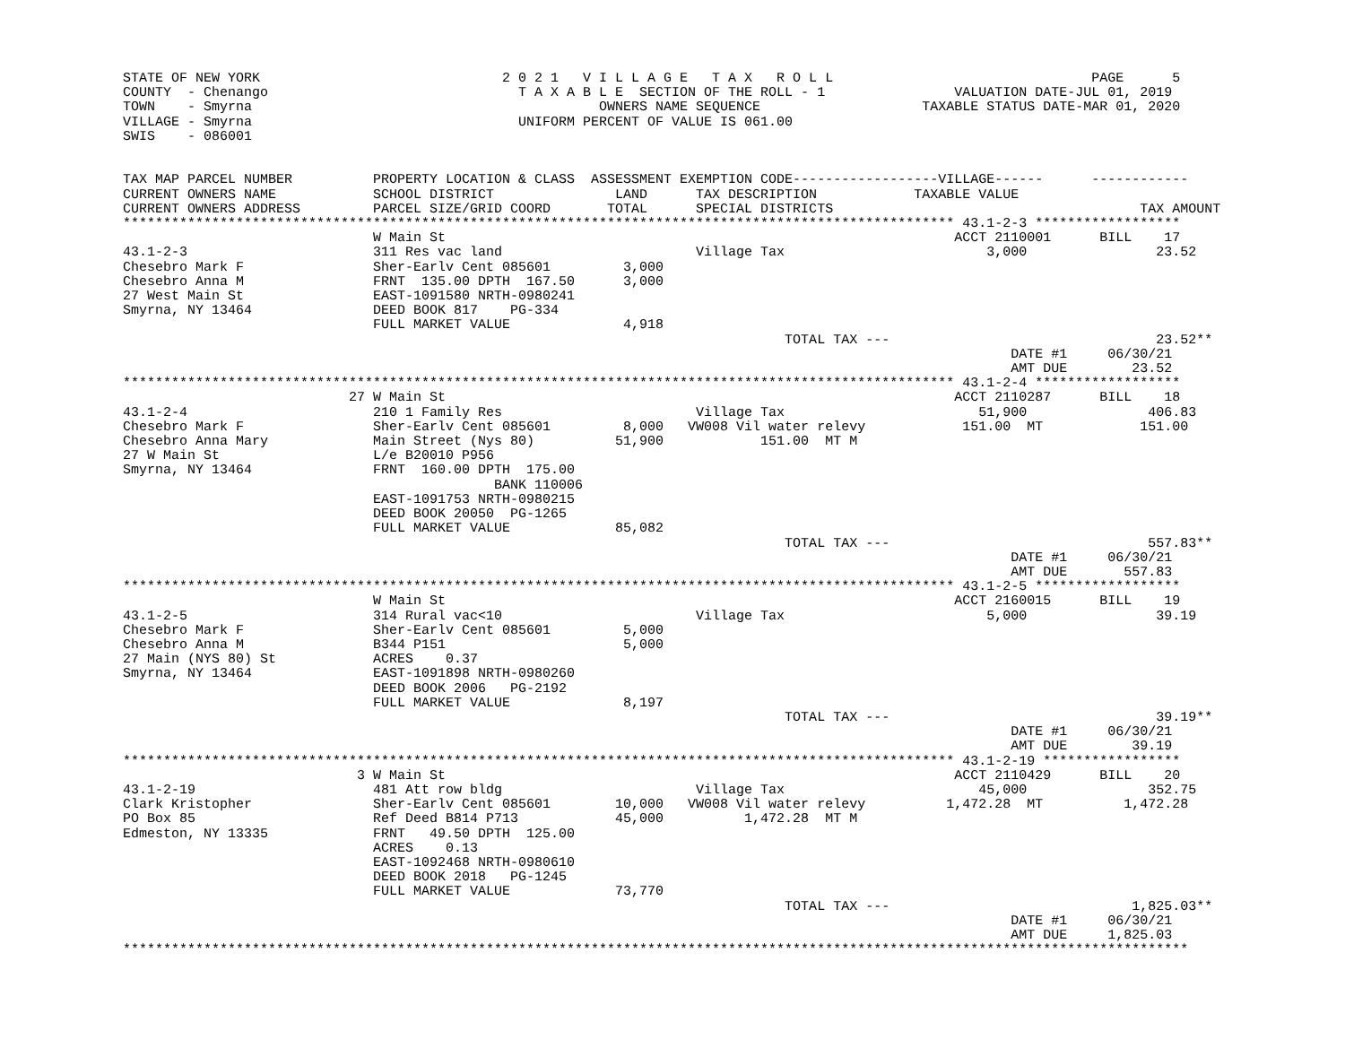STATE OF NEW YORK                              2 0 2 1   V I L L A G E   T A X   R O L L                                PAGE      5
COUNTY  - Chenango                               T A X A B L E  SECTION OF THE ROLL - 1                VALUATION DATE-JUL 01, 2019
TOWN    - Smyrna                                           OWNERS NAME SEQUENCE                    TAXABLE STATUS DATE-MAR 01, 2020
VILLAGE - Smyrna                                 UNIFORM PERCENT OF VALUE IS 061.00
SWIS    - 086001


TAX MAP PARCEL NUMBER          PROPERTY LOCATION & CLASS  ASSESSMENT EXEMPTION CODE------------------VILLAGE------      ------------
CURRENT OWNERS NAME            SCHOOL DISTRICT               LAND      TAX DESCRIPTION            TAXABLE VALUE
CURRENT OWNERS ADDRESS         PARCEL SIZE/GRID COORD       TOTAL      SPECIAL DISTRICTS                                      TAX AMOUNT
******************************************************************************************************* 43.1-2-3 ******************
                               W Main St                                                               ACCT 2110001      BILL    17
43.1-2-3                       311 Res vac land                        Village Tax                         3,000                23.52
Chesebro Mark F                Sher-Earlv Cent 085601         3,000
Chesebro Anna M                FRNT  135.00 DPTH  167.50      3,000
27 West Main St                EAST-1091580 NRTH-0980241
Smyrna, NY 13464               DEED BOOK 817    PG-334
                               FULL MARKET VALUE              4,918
                                                                                  TOTAL TAX ---                                 23.52**
                                                                                                              DATE #1     06/30/21
                                                                                                              AMT DUE        23.52
******************************************************************************************************* 43.1-2-4 ******************
                            27 W Main St                                                               ACCT 2110287      BILL    18
43.1-2-4                       210 1 Family Res                        Village Tax                        51,900               406.83
Chesebro Mark F                Sher-Earlv Cent 085601         8,000   VW008 Vil water relevy            151.00  MT            151.00
Chesebro Anna Mary             Main Street (Nys 80)          51,900            151.00  MT M
27 W Main St                   L/e B20010 P956
Smyrna, NY 13464               FRNT  160.00 DPTH  175.00
                                              BANK 110006
                               EAST-1091753 NRTH-0980215
                               DEED BOOK 20050  PG-1265
                               FULL MARKET VALUE             85,082
                                                                                  TOTAL TAX ---                                557.83**
                                                                                                              DATE #1     06/30/21
                                                                                                              AMT DUE       557.83
******************************************************************************************************* 43.1-2-5 ******************
                               W Main St                                                               ACCT 2160015      BILL    19
43.1-2-5                       314 Rural vac<10                        Village Tax                         5,000                39.19
Chesebro Mark F                Sher-Earlv Cent 085601         5,000
Chesebro Anna M                B344 P151                      5,000
27 Main (NYS 80) St            ACRES    0.37
Smyrna, NY 13464               EAST-1091898 NRTH-0980260
                               DEED BOOK 2006   PG-2192
                               FULL MARKET VALUE              8,197
                                                                                  TOTAL TAX ---                                 39.19**
                                                                                                              DATE #1     06/30/21
                                                                                                              AMT DUE        39.19
******************************************************************************************************* 43.1-2-19 *****************
                             3 W Main St                                                               ACCT 2110429      BILL    20
43.1-2-19                      481 Att row bldg                        Village Tax                        45,000               352.75
Clark Kristopher               Sher-Earlv Cent 085601        10,000   VW008 Vil water relevy          1,472.28  MT          1,472.28
PO Box 85                      Ref Deed B814 P713            45,000          1,472.28  MT M
Edmeston, NY 13335             FRNT   49.50 DPTH  125.00
                               ACRES    0.13
                               EAST-1092468 NRTH-0980610
                               DEED BOOK 2018   PG-1245
                               FULL MARKET VALUE             73,770
                                                                                  TOTAL TAX ---                              1,825.03**
                                                                                                              DATE #1     06/30/21
                                                                                                              AMT DUE     1,825.03
************************************************************************************************************************************